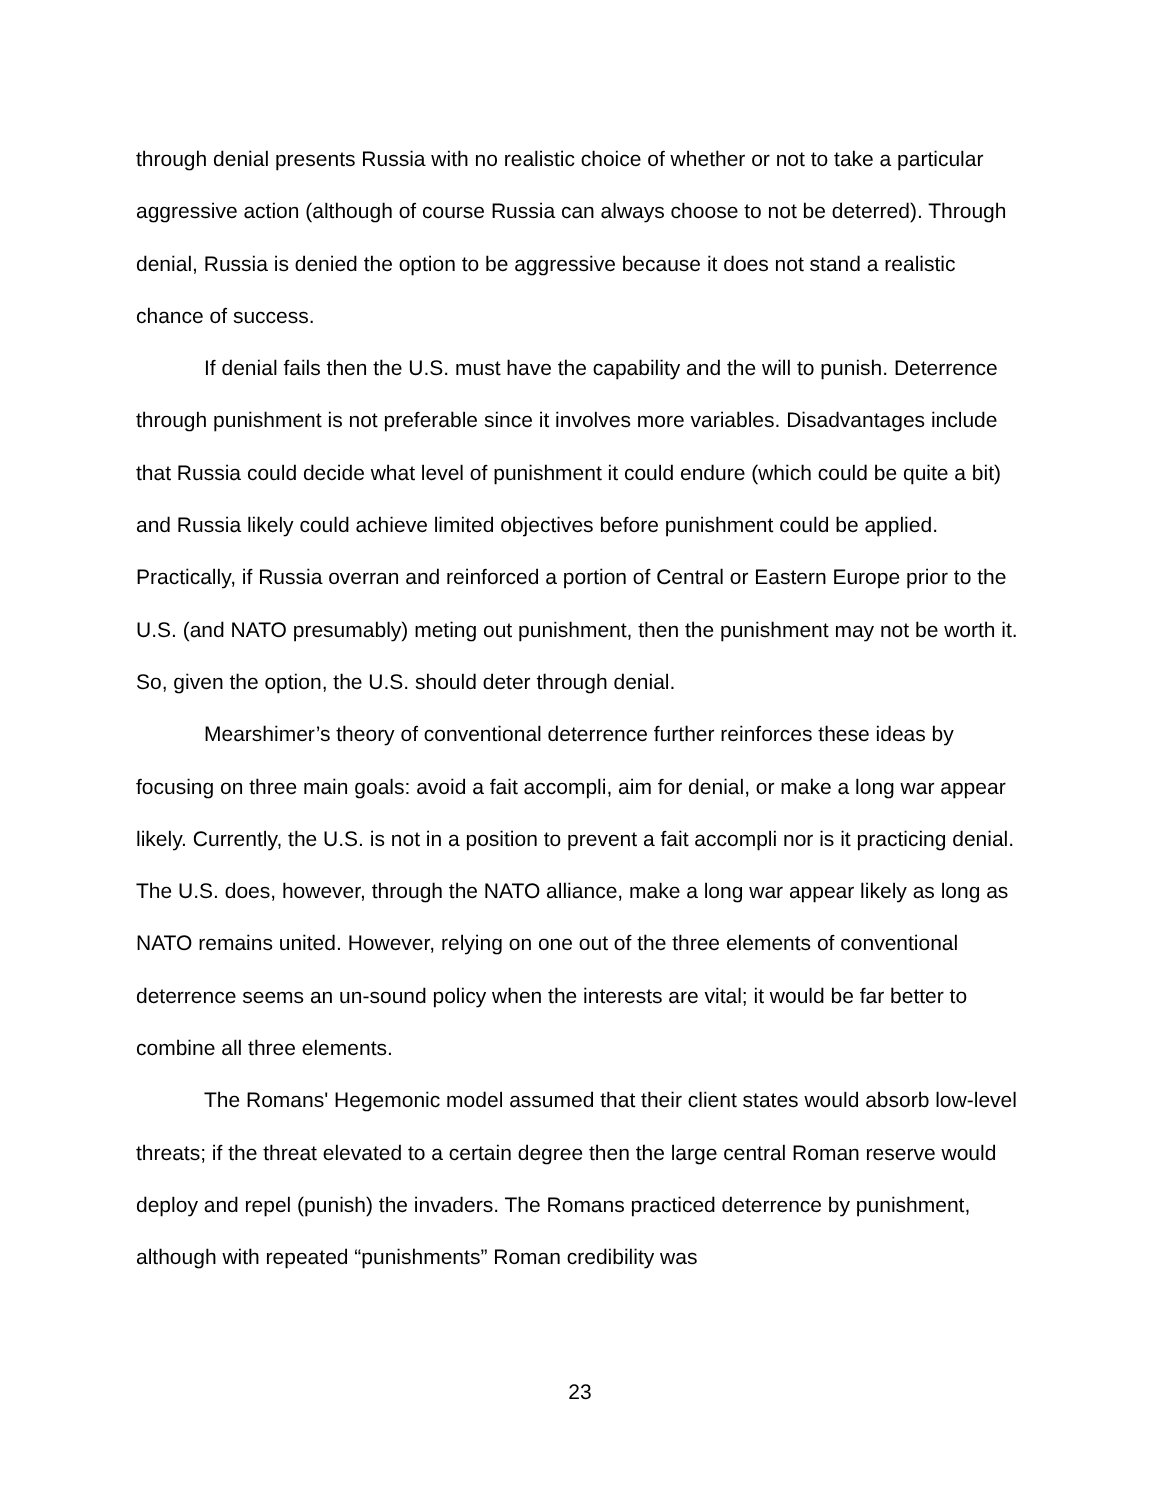through denial presents Russia with no realistic choice of whether or not to take a particular aggressive action (although of course Russia can always choose to not be deterred). Through denial, Russia is denied the option to be aggressive because it does not stand a realistic chance of success.
If denial fails then the U.S. must have the capability and the will to punish. Deterrence through punishment is not preferable since it involves more variables. Disadvantages include that Russia could decide what level of punishment it could endure (which could be quite a bit) and Russia likely could achieve limited objectives before punishment could be applied. Practically, if Russia overran and reinforced a portion of Central or Eastern Europe prior to the U.S. (and NATO presumably) meting out punishment, then the punishment may not be worth it. So, given the option, the U.S. should deter through denial.
Mearshimer’s theory of conventional deterrence further reinforces these ideas by focusing on three main goals: avoid a fait accompli, aim for denial, or make a long war appear likely. Currently, the U.S. is not in a position to prevent a fait accompli nor is it practicing denial. The U.S. does, however, through the NATO alliance, make a long war appear likely as long as NATO remains united. However, relying on one out of the three elements of conventional deterrence seems an un-sound policy when the interests are vital; it would be far better to combine all three elements.
The Romans' Hegemonic model assumed that their client states would absorb low-level threats; if the threat elevated to a certain degree then the large central Roman reserve would deploy and repel (punish) the invaders. The Romans practiced deterrence by punishment, although with repeated “punishments” Roman credibility was
23